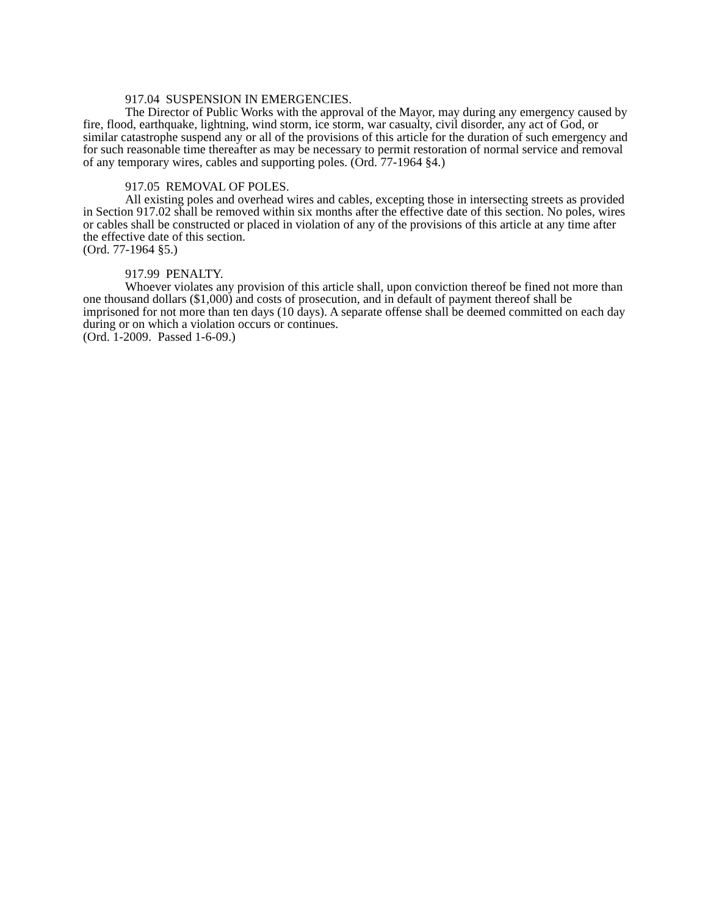917.04 SUSPENSION IN EMERGENCIES.
The Director of Public Works with the approval of the Mayor, may during any emergency caused by fire, flood, earthquake, lightning, wind storm, ice storm, war casualty, civil disorder, any act of God, or similar catastrophe suspend any or all of the provisions of this article for the duration of such emergency and for such reasonable time thereafter as may be necessary to permit restoration of normal service and removal of any temporary wires, cables and supporting poles. (Ord. 77-1964 §4.)
917.05 REMOVAL OF POLES.
All existing poles and overhead wires and cables, excepting those in intersecting streets as provided in Section 917.02 shall be removed within six months after the effective date of this section. No poles, wires or cables shall be constructed or placed in violation of any of the provisions of this article at any time after the effective date of this section.
(Ord. 77-1964 §5.)
917.99 PENALTY.
Whoever violates any provision of this article shall, upon conviction thereof be fined not more than one thousand dollars ($1,000) and costs of prosecution, and in default of payment thereof shall be imprisoned for not more than ten days (10 days). A separate offense shall be deemed committed on each day during or on which a violation occurs or continues.
(Ord. 1-2009. Passed 1-6-09.)